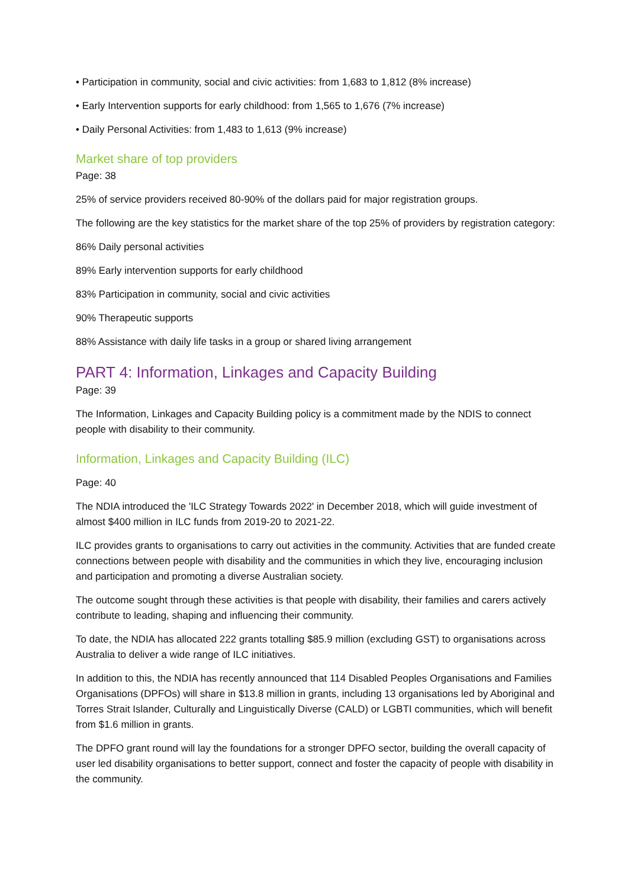• Participation in community, social and civic activities: from 1,683 to 1,812 (8% increase)
• Early Intervention supports for early childhood: from 1,565 to 1,676 (7% increase)
• Daily Personal Activities: from 1,483 to 1,613 (9% increase)
Market share of top providers
Page: 38
25% of service providers received 80-90% of the dollars paid for major registration groups.
The following are the key statistics for the market share of the top 25% of providers by registration category:
86% Daily personal activities
89% Early intervention supports for early childhood
83% Participation in community, social and civic activities
90% Therapeutic supports
88% Assistance with daily life tasks in a group or shared living arrangement
PART 4: Information, Linkages and Capacity Building
Page: 39
The Information, Linkages and Capacity Building policy is a commitment made by the NDIS to connect people with disability to their community.
Information, Linkages and Capacity Building (ILC)
Page: 40
The NDIA introduced the 'ILC Strategy Towards 2022' in December 2018, which will guide investment of almost $400 million in ILC funds from 2019-20 to 2021-22.
ILC provides grants to organisations to carry out activities in the community. Activities that are funded create connections between people with disability and the communities in which they live, encouraging inclusion and participation and promoting a diverse Australian society.
The outcome sought through these activities is that people with disability, their families and carers actively contribute to leading, shaping and influencing their community.
To date, the NDIA has allocated 222 grants totalling $85.9 million (excluding GST) to organisations across Australia to deliver a wide range of ILC initiatives.
In addition to this, the NDIA has recently announced that 114 Disabled Peoples Organisations and Families Organisations (DPFOs) will share in $13.8 million in grants, including 13 organisations led by Aboriginal and Torres Strait Islander, Culturally and Linguistically Diverse (CALD) or LGBTI communities, which will benefit from $1.6 million in grants.
The DPFO grant round will lay the foundations for a stronger DPFO sector, building the overall capacity of user led disability organisations to better support, connect and foster the capacity of people with disability in the community.